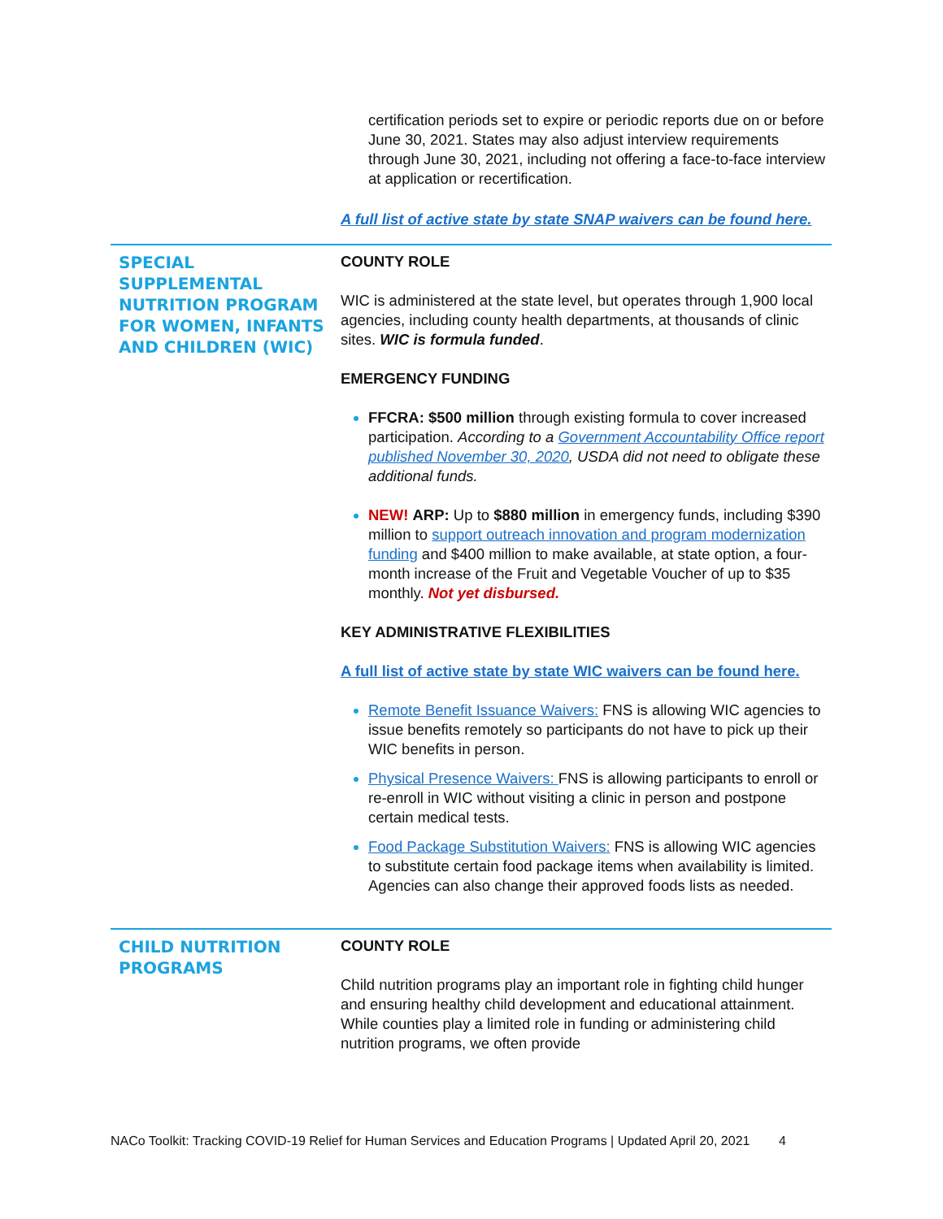certification periods set to expire or periodic reports due on or before June 30, 2021. States may also adjust interview requirements through June 30, 2021, including not offering a face-to-face interview at application or recertification.
A full list of active state by state SNAP waivers can be found here.
SPECIAL SUPPLEMENTAL NUTRITION PROGRAM FOR WOMEN, INFANTS AND CHILDREN (WIC)
COUNTY ROLE
WIC is administered at the state level, but operates through 1,900 local agencies, including county health departments, at thousands of clinic sites. WIC is formula funded.
EMERGENCY FUNDING
FFCRA: $500 million through existing formula to cover increased participation. According to a Government Accountability Office report published November 30, 2020, USDA did not need to obligate these additional funds.
NEW! ARP: Up to $880 million in emergency funds, including $390 million to support outreach innovation and program modernization funding and $400 million to make available, at state option, a four-month increase of the Fruit and Vegetable Voucher of up to $35 monthly. Not yet disbursed.
KEY ADMINISTRATIVE FLEXIBILITIES
A full list of active state by state WIC waivers can be found here.
Remote Benefit Issuance Waivers: FNS is allowing WIC agencies to issue benefits remotely so participants do not have to pick up their WIC benefits in person.
Physical Presence Waivers: FNS is allowing participants to enroll or re-enroll in WIC without visiting a clinic in person and postpone certain medical tests.
Food Package Substitution Waivers: FNS is allowing WIC agencies to substitute certain food package items when availability is limited. Agencies can also change their approved foods lists as needed.
CHILD NUTRITION PROGRAMS
COUNTY ROLE
Child nutrition programs play an important role in fighting child hunger and ensuring healthy child development and educational attainment. While counties play a limited role in funding or administering child nutrition programs, we often provide
NACo Toolkit: Tracking COVID-19 Relief for Human Services and Education Programs | Updated April 20, 2021 4